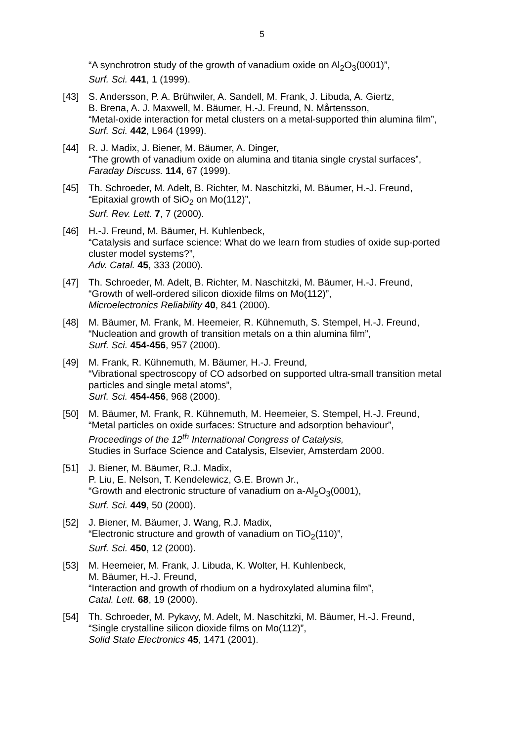5
“A synchrotron study of the growth of vanadium oxide on Al<sub>2</sub>O<sub>3</sub>(0001)”,
Surf. Sci. 441, 1 (1999).
[43] S. Andersson, P. A. Brühwiler, A. Sandell, M. Frank, J. Libuda, A. Giertz,
B. Brena, A. J. Maxwell, M. Bäumer, H.-J. Freund, N. Mårtensson,
“Metal-oxide interaction for metal clusters on a metal-supported thin alumina film”,
Surf. Sci. 442, L964 (1999).
[44] R. J. Madix, J. Biener, M. Bäumer, A. Dinger,
“The growth of vanadium oxide on alumina and titania single crystal surfaces”,
Faraday Discuss. 114, 67 (1999).
[45] Th. Schroeder, M. Adelt, B. Richter, M. Naschitzki, M. Bäumer, H.-J. Freund,
“Epitaxial growth of SiO<sub>2</sub> on Mo(112)”,
Surf. Rev. Lett. 7, 7 (2000).
[46] H.-J. Freund, M. Bäumer, H. Kuhlenbeck,
“Catalysis and surface science: What do we learn from studies of oxide sup-ported cluster model systems?”,
Adv. Catal. 45, 333 (2000).
[47] Th. Schroeder, M. Adelt, B. Richter, M. Naschitzki, M. Bäumer, H.-J. Freund,
“Growth of well-ordered silicon dioxide films on Mo(112)”,
Microelectronics Reliability 40, 841 (2000).
[48] M. Bäumer, M. Frank, M. Heemeier, R. Kühnemuth, S. Stempel, H.-J. Freund,
“Nucleation and growth of transition metals on a thin alumina film”,
Surf. Sci. 454-456, 957 (2000).
[49] M. Frank, R. Kühnemuth, M. Bäumer, H.-J. Freund,
“Vibrational spectroscopy of CO adsorbed on supported ultra-small transition metal particles and single metal atoms”,
Surf. Sci. 454-456, 968 (2000).
[50] M. Bäumer, M. Frank, R. Kühnemuth, M. Heemeier, S. Stempel, H.-J. Freund,
“Metal particles on oxide surfaces: Structure and adsorption behaviour”,
Proceedings of the 12<sup>th</sup> International Congress of Catalysis,
Studies in Surface Science and Catalysis, Elsevier, Amsterdam 2000.
[51] J. Biener, M. Bäumer, R.J. Madix,
P. Liu, E. Nelson, T. Kendelewicz, G.E. Brown Jr.,
“Growth and electronic structure of vanadium on a-Al<sub>2</sub>O<sub>3</sub>(0001),
Surf. Sci. 449, 50 (2000).
[52] J. Biener, M. Bäumer, J. Wang, R.J. Madix,
“Electronic structure and growth of vanadium on TiO<sub>2</sub>(110)”,
Surf. Sci. 450, 12 (2000).
[53] M. Heemeier, M. Frank, J. Libuda, K. Wolter, H. Kuhlenbeck,
M. Bäumer, H.-J. Freund,
“Interaction and growth of rhodium on a hydroxylated alumina film”,
Catal. Lett. 68, 19 (2000).
[54] Th. Schroeder, M. Pykavy, M. Adelt, M. Naschitzki, M. Bäumer, H.-J. Freund,
“Single crystalline silicon dioxide films on Mo(112)”,
Solid State Electronics 45, 1471 (2001).